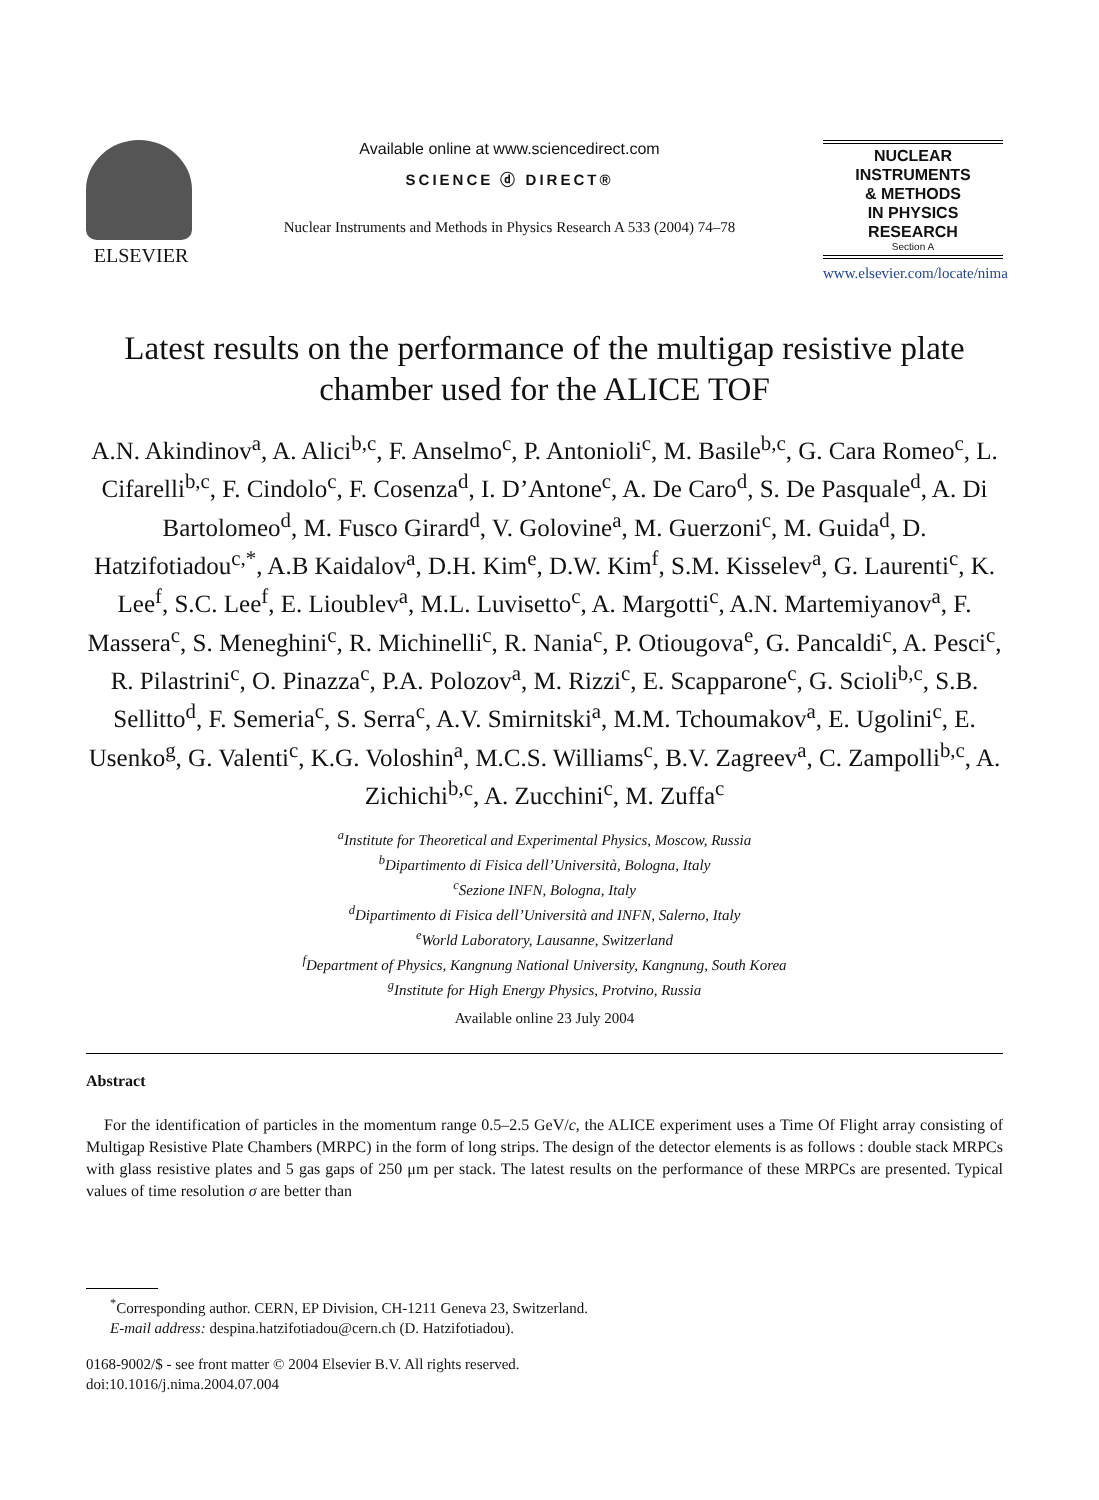ELSEVIER
Available online at www.sciencedirect.com
SCIENCE ⓓ DIRECT®
Nuclear Instruments and Methods in Physics Research A 533 (2004) 74–78
NUCLEAR
INSTRUMENTS
& METHODS
IN PHYSICS
RESEARCH
Section A
www.elsevier.com/locate/nima
Latest results on the performance of the multigap resistive plate chamber used for the ALICE TOF
A.N. Akindinov<sup>a</sup>, A. Alici<sup>b,c</sup>, F. Anselmo<sup>c</sup>, P. Antonioli<sup>c</sup>, M. Basile<sup>b,c</sup>, G. Cara Romeo<sup>c</sup>, L. Cifarelli<sup>b,c</sup>, F. Cindolo<sup>c</sup>, F. Cosenza<sup>d</sup>, I. D’Antone<sup>c</sup>, A. De Caro<sup>d</sup>, S. De Pasquale<sup>d</sup>, A. Di Bartolomeo<sup>d</sup>, M. Fusco Girard<sup>d</sup>, V. Golovine<sup>a</sup>, M. Guerzoni<sup>c</sup>, M. Guida<sup>d</sup>, D. Hatzifotiadou<sup>c,*</sup>, A.B Kaidalov<sup>a</sup>, D.H. Kim<sup>e</sup>, D.W. Kim<sup>f</sup>, S.M. Kisselev<sup>a</sup>, G. Laurenti<sup>c</sup>, K. Lee<sup>f</sup>, S.C. Lee<sup>f</sup>, E. Lioublev<sup>a</sup>, M.L. Luvisetto<sup>c</sup>, A. Margotti<sup>c</sup>, A.N. Martemiyanov<sup>a</sup>, F. Massera<sup>c</sup>, S. Meneghini<sup>c</sup>, R. Michinelli<sup>c</sup>, R. Nania<sup>c</sup>, P. Otiougova<sup>e</sup>, G. Pancaldi<sup>c</sup>, A. Pesci<sup>c</sup>, R. Pilastrini<sup>c</sup>, O. Pinazza<sup>c</sup>, P.A. Polozov<sup>a</sup>, M. Rizzi<sup>c</sup>, E. Scapparone<sup>c</sup>, G. Scioli<sup>b,c</sup>, S.B. Sellitto<sup>d</sup>, F. Semeria<sup>c</sup>, S. Serra<sup>c</sup>, A.V. Smirnitski<sup>a</sup>, M.M. Tchoumakov<sup>a</sup>, E. Ugolini<sup>c</sup>, E. Usenko<sup>g</sup>, G. Valenti<sup>c</sup>, K.G. Voloshin<sup>a</sup>, M.C.S. Williams<sup>c</sup>, B.V. Zagreev<sup>a</sup>, C. Zampolli<sup>b,c</sup>, A. Zichichi<sup>b,c</sup>, A. Zucchini<sup>c</sup>, M. Zuffa<sup>c</sup>
<sup>a</sup> Institute for Theoretical and Experimental Physics, Moscow, Russia
<sup>b</sup> Dipartimento di Fisica dell’Università, Bologna, Italy
<sup>c</sup> Sezione INFN, Bologna, Italy
<sup>d</sup> Dipartimento di Fisica dell’Università and INFN, Salerno, Italy
<sup>e</sup> World Laboratory, Lausanne, Switzerland
<sup>f</sup> Department of Physics, Kangnung National University, Kangnung, South Korea
<sup>g</sup> Institute for High Energy Physics, Protvino, Russia
Available online 23 July 2004
Abstract
For the identification of particles in the momentum range 0.5–2.5 GeV/c, the ALICE experiment uses a Time Of Flight array consisting of Multigap Resistive Plate Chambers (MRPC) in the form of long strips. The design of the detector elements is as follows : double stack MRPCs with glass resistive plates and 5 gas gaps of 250 μm per stack. The latest results on the performance of these MRPCs are presented. Typical values of time resolution σ are better than
<sup>*</sup> Corresponding author. CERN, EP Division, CH-1211 Geneva 23, Switzerland.
E-mail address: despina.hatzifotiadou@cern.ch (D. Hatzifotiadou).
0168-9002/$ - see front matter © 2004 Elsevier B.V. All rights reserved.
doi:10.1016/j.nima.2004.07.004